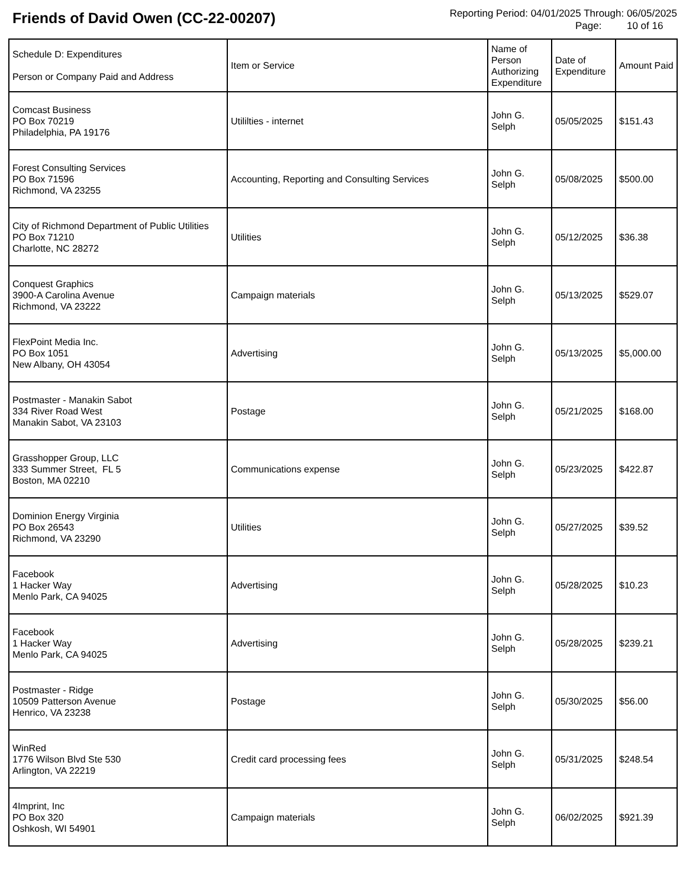Friends of David Owen (CC-22-00207)
Reporting Period: 04/01/2025 Through: 06/05/2025
Page: 10 of 16
| Schedule D: Expenditures Person or Company Paid and Address | Item or Service | Name of Person Authorizing Expenditure | Date of Expenditure | Amount Paid |
| --- | --- | --- | --- | --- |
| Comcast Business PO Box 70219 Philadelphia, PA 19176 | Utililties - internet | John G. Selph | 05/05/2025 | $151.43 |
| Forest Consulting Services PO Box 71596 Richmond, VA 23255 | Accounting, Reporting and Consulting Services | John G. Selph | 05/08/2025 | $500.00 |
| City of Richmond Department of Public Utilities PO Box 71210 Charlotte, NC 28272 | Utilities | John G. Selph | 05/12/2025 | $36.38 |
| Conquest Graphics 3900-A Carolina Avenue Richmond, VA 23222 | Campaign materials | John G. Selph | 05/13/2025 | $529.07 |
| FlexPoint Media Inc. PO Box 1051 New Albany, OH 43054 | Advertising | John G. Selph | 05/13/2025 | $5,000.00 |
| Postmaster - Manakin Sabot 334 River Road West Manakin Sabot, VA 23103 | Postage | John G. Selph | 05/21/2025 | $168.00 |
| Grasshopper Group, LLC 333 Summer Street, FL 5 Boston, MA 02210 | Communications expense | John G. Selph | 05/23/2025 | $422.87 |
| Dominion Energy Virginia PO Box 26543 Richmond, VA 23290 | Utilities | John G. Selph | 05/27/2025 | $39.52 |
| Facebook 1 Hacker Way Menlo Park, CA 94025 | Advertising | John G. Selph | 05/28/2025 | $10.23 |
| Facebook 1 Hacker Way Menlo Park, CA 94025 | Advertising | John G. Selph | 05/28/2025 | $239.21 |
| Postmaster - Ridge 10509 Patterson Avenue Henrico, VA 23238 | Postage | John G. Selph | 05/30/2025 | $56.00 |
| WinRed 1776 Wilson Blvd Ste 530 Arlington, VA 22219 | Credit card processing fees | John G. Selph | 05/31/2025 | $248.54 |
| 4Imprint, Inc PO Box 320 Oshkosh, WI 54901 | Campaign materials | John G. Selph | 06/02/2025 | $921.39 |